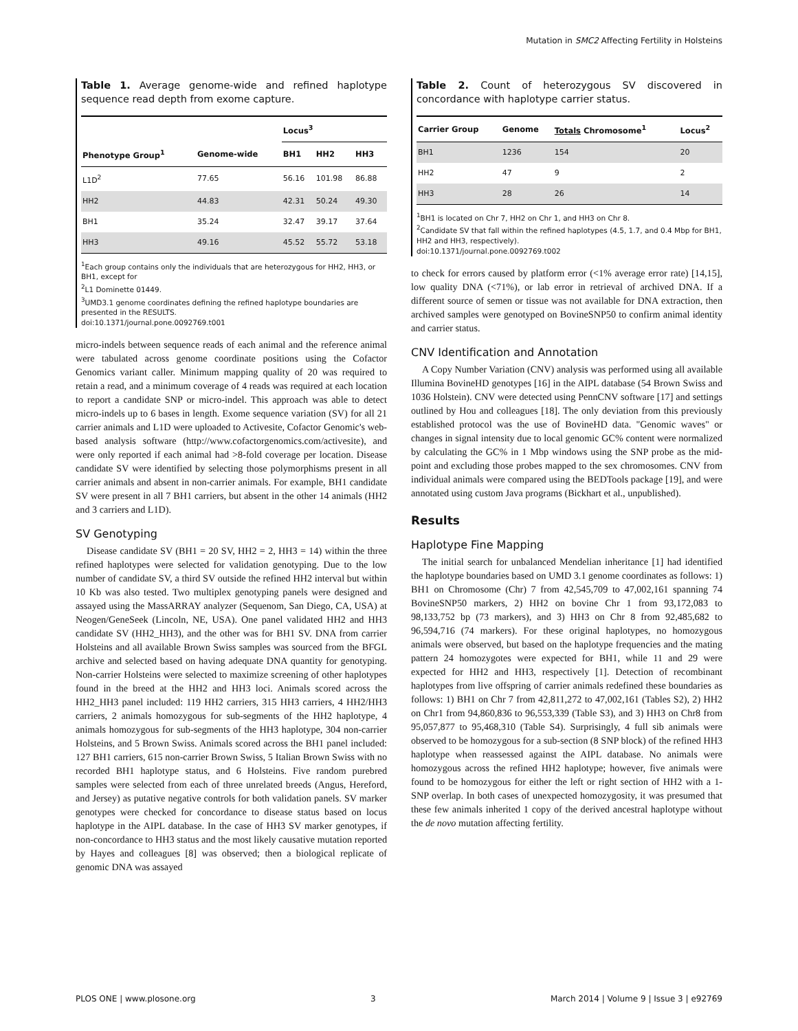Mutation in SMC2 Affecting Fertility in Holsteins
Table 1. Average genome-wide and refined haplotype sequence read depth from exome capture.
| | | Locus<sup>3</sup> | | |
| --- | --- | --- | --- | --- |
| Phenotype Group<sup>1</sup> | Genome-wide | BH1 | HH2 | HH3 |
| L1D<sup>2</sup> | 77.65 | 56.16 | 101.98 | 86.88 |
| HH2 | 44.83 | 42.31 | 50.24 | 49.30 |
| BH1 | 35.24 | 32.47 | 39.17 | 37.64 |
| HH3 | 49.16 | 45.52 | 55.72 | 53.18 |
<sup>1</sup> Each group contains only the individuals that are heterozygous for HH2, HH3, or BH1, except for
<sup>2</sup> L1 Dominette 01449.
<sup>3</sup> UMD3.1 genome coordinates defining the refined haplotype boundaries are presented in the RESULTS.
doi:10.1371/journal.pone.0092769.t001
micro-indels between sequence reads of each animal and the reference animal were tabulated across genome coordinate positions using the Cofactor Genomics variant caller. Minimum mapping quality of 20 was required to retain a read, and a minimum coverage of 4 reads was required at each location to report a candidate SNP or micro-indel. This approach was able to detect micro-indels up to 6 bases in length. Exome sequence variation (SV) for all 21 carrier animals and L1D were uploaded to Activesite, Cofactor Genomic's web-based analysis software (http://www.cofactorgenomics.com/activesite), and were only reported if each animal had >8-fold coverage per location. Disease candidate SV were identified by selecting those polymorphisms present in all carrier animals and absent in non-carrier animals. For example, BH1 candidate SV were present in all 7 BH1 carriers, but absent in the other 14 animals (HH2 and 3 carriers and L1D).
SV Genotyping
Disease candidate SV (BH1 = 20 SV, HH2 = 2, HH3 = 14) within the three refined haplotypes were selected for validation genotyping. Due to the low number of candidate SV, a third SV outside the refined HH2 interval but within 10 Kb was also tested. Two multiplex genotyping panels were designed and assayed using the MassARRAY analyzer (Sequenom, San Diego, CA, USA) at Neogen/GeneSeek (Lincoln, NE, USA). One panel validated HH2 and HH3 candidate SV (HH2_HH3), and the other was for BH1 SV. DNA from carrier Holsteins and all available Brown Swiss samples was sourced from the BFGL archive and selected based on having adequate DNA quantity for genotyping. Non-carrier Holsteins were selected to maximize screening of other haplotypes found in the breed at the HH2 and HH3 loci. Animals scored across the HH2_HH3 panel included: 119 HH2 carriers, 315 HH3 carriers, 4 HH2/HH3 carriers, 2 animals homozygous for sub-segments of the HH2 haplotype, 4 animals homozygous for sub-segments of the HH3 haplotype, 304 non-carrier Holsteins, and 5 Brown Swiss. Animals scored across the BH1 panel included: 127 BH1 carriers, 615 non-carrier Brown Swiss, 5 Italian Brown Swiss with no recorded BH1 haplotype status, and 6 Holsteins. Five random purebred samples were selected from each of three unrelated breeds (Angus, Hereford, and Jersey) as putative negative controls for both validation panels. SV marker genotypes were checked for concordance to disease status based on locus haplotype in the AIPL database. In the case of HH3 SV marker genotypes, if non-concordance to HH3 status and the most likely causative mutation reported by Hayes and colleagues [8] was observed; then a biological replicate of genomic DNA was assayed
Table 2. Count of heterozygous SV discovered in concordance with haplotype carrier status.
| Carrier Group | Genome | Totals Chromosome<sup>1</sup> | Locus<sup>2</sup> |
| --- | --- | --- | --- |
| BH1 | 1236 | 154 | 20 |
| HH2 | 47 | 9 | 2 |
| HH3 | 28 | 26 | 14 |
<sup>1</sup> BH1 is located on Chr 7, HH2 on Chr 1, and HH3 on Chr 8.
<sup>2</sup> Candidate SV that fall within the refined haplotypes (4.5, 1.7, and 0.4 Mbp for BH1, HH2 and HH3, respectively).
doi:10.1371/journal.pone.0092769.t002
to check for errors caused by platform error (<1% average error rate) [14,15], low quality DNA (<71%), or lab error in retrieval of archived DNA. If a different source of semen or tissue was not available for DNA extraction, then archived samples were genotyped on BovineSNP50 to confirm animal identity and carrier status.
CNV Identification and Annotation
A Copy Number Variation (CNV) analysis was performed using all available Illumina BovineHD genotypes [16] in the AIPL database (54 Brown Swiss and 1036 Holstein). CNV were detected using PennCNV software [17] and settings outlined by Hou and colleagues [18]. The only deviation from this previously established protocol was the use of BovineHD data. "Genomic waves" or changes in signal intensity due to local genomic GC% content were normalized by calculating the GC% in 1 Mbp windows using the SNP probe as the mid-point and excluding those probes mapped to the sex chromosomes. CNV from individual animals were compared using the BEDTools package [19], and were annotated using custom Java programs (Bickhart et al., unpublished).
Results
Haplotype Fine Mapping
The initial search for unbalanced Mendelian inheritance [1] had identified the haplotype boundaries based on UMD 3.1 genome coordinates as follows: 1) BH1 on Chromosome (Chr) 7 from 42,545,709 to 47,002,161 spanning 74 BovineSNP50 markers, 2) HH2 on bovine Chr 1 from 93,172,083 to 98,133,752 bp (73 markers), and 3) HH3 on Chr 8 from 92,485,682 to 96,594,716 (74 markers). For these original haplotypes, no homozygous animals were observed, but based on the haplotype frequencies and the mating pattern 24 homozygotes were expected for BH1, while 11 and 29 were expected for HH2 and HH3, respectively [1]. Detection of recombinant haplotypes from live offspring of carrier animals redefined these boundaries as follows: 1) BH1 on Chr 7 from 42,811,272 to 47,002,161 (Tables S2), 2) HH2 on Chr1 from 94,860,836 to 96,553,339 (Table S3), and 3) HH3 on Chr8 from 95,057,877 to 95,468,310 (Table S4). Surprisingly, 4 full sib animals were observed to be homozygous for a sub-section (8 SNP block) of the refined HH3 haplotype when reassessed against the AIPL database. No animals were homozygous across the refined HH2 haplotype; however, five animals were found to be homozygous for either the left or right section of HH2 with a 1-SNP overlap. In both cases of unexpected homozygosity, it was presumed that these few animals inherited 1 copy of the derived ancestral haplotype without the de novo mutation affecting fertility.
PLOS ONE | www.plosone.org 3 March 2014 | Volume 9 | Issue 3 | e92769